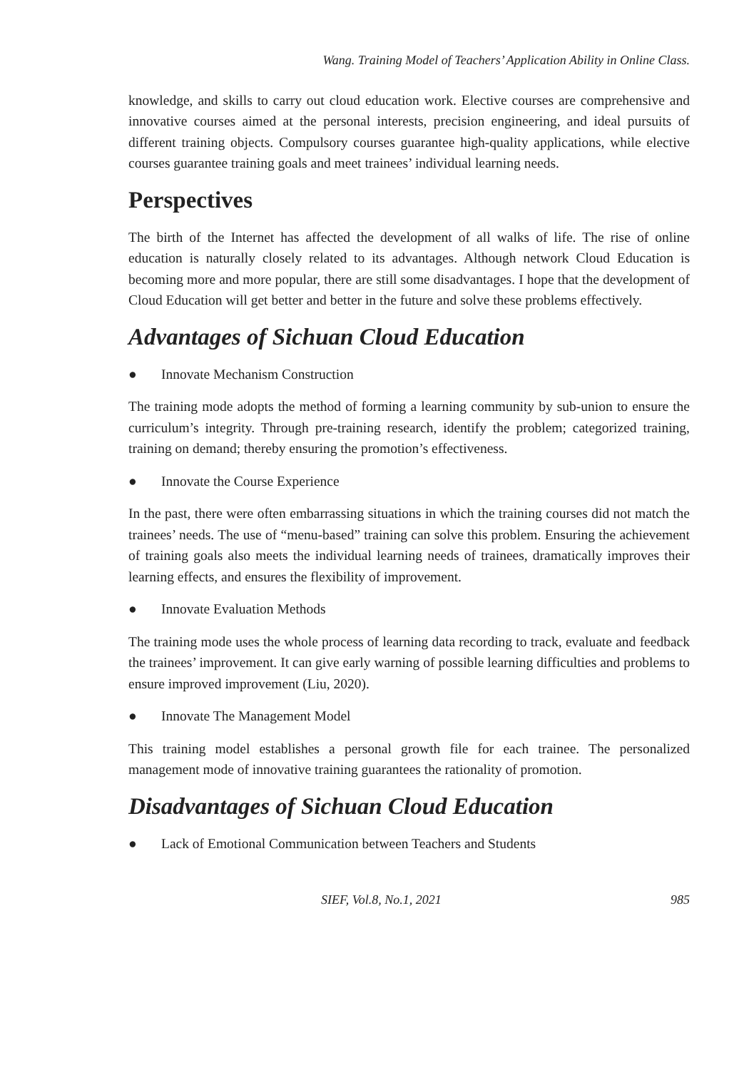Wang. Training Model of Teachers’ Application Ability in Online Class.
knowledge, and skills to carry out cloud education work. Elective courses are comprehensive and innovative courses aimed at the personal interests, precision engineering, and ideal pursuits of different training objects. Compulsory courses guarantee high-quality applications, while elective courses guarantee training goals and meet trainees’ individual learning needs.
Perspectives
The birth of the Internet has affected the development of all walks of life. The rise of online education is naturally closely related to its advantages. Although network Cloud Education is becoming more and more popular, there are still some disadvantages. I hope that the development of Cloud Education will get better and better in the future and solve these problems effectively.
Advantages of Sichuan Cloud Education
● Innovate Mechanism Construction
The training mode adopts the method of forming a learning community by sub-union to ensure the curriculum’s integrity. Through pre-training research, identify the problem; categorized training, training on demand; thereby ensuring the promotion’s effectiveness.
● Innovate the Course Experience
In the past, there were often embarrassing situations in which the training courses did not match the trainees’ needs. The use of “menu-based” training can solve this problem. Ensuring the achievement of training goals also meets the individual learning needs of trainees, dramatically improves their learning effects, and ensures the flexibility of improvement.
● Innovate Evaluation Methods
The training mode uses the whole process of learning data recording to track, evaluate and feedback the trainees’ improvement. It can give early warning of possible learning difficulties and problems to ensure improved improvement (Liu, 2020).
● Innovate The Management Model
This training model establishes a personal growth file for each trainee. The personalized management mode of innovative training guarantees the rationality of promotion.
Disadvantages of Sichuan Cloud Education
● Lack of Emotional Communication between Teachers and Students
SIEF, Vol.8, No.1, 2021 985